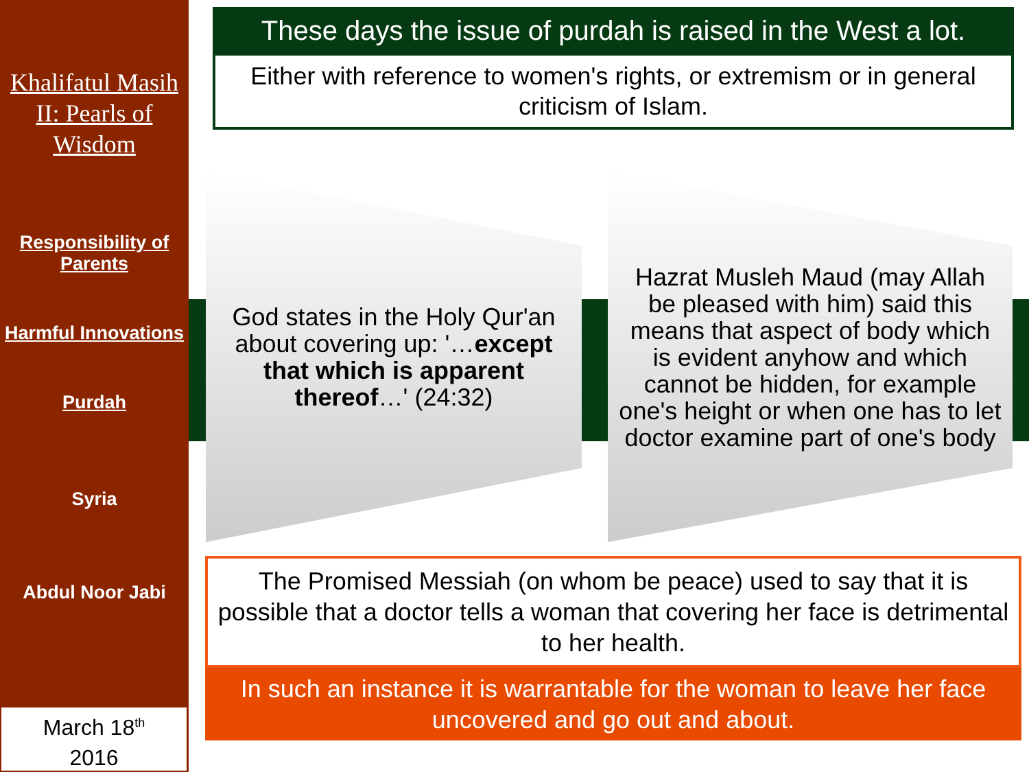Khalifatul Masih II: Pearls of Wisdom
Responsibility of Parents
Harmful Innovations
Purdah
Syria
Abdul Noor Jabi
March 18<sup>th</sup>
2016
These days the issue of purdah is raised in the West a lot.
Either with reference to women's rights, or extremism or in general criticism of Islam.
God states in the Holy Qur'an about covering up: '…except that which is apparent thereof…' (24:32)
Hazrat Musleh Maud (may Allah be pleased with him) said this means that aspect of body which is evident anyhow and which cannot be hidden, for example one's height or when one has to let doctor examine part of one's body
The Promised Messiah (on whom be peace) used to say that it is possible that a doctor tells a woman that covering her face is detrimental to her health.
In such an instance it is warrantable for the woman to leave her face uncovered and go out and about.